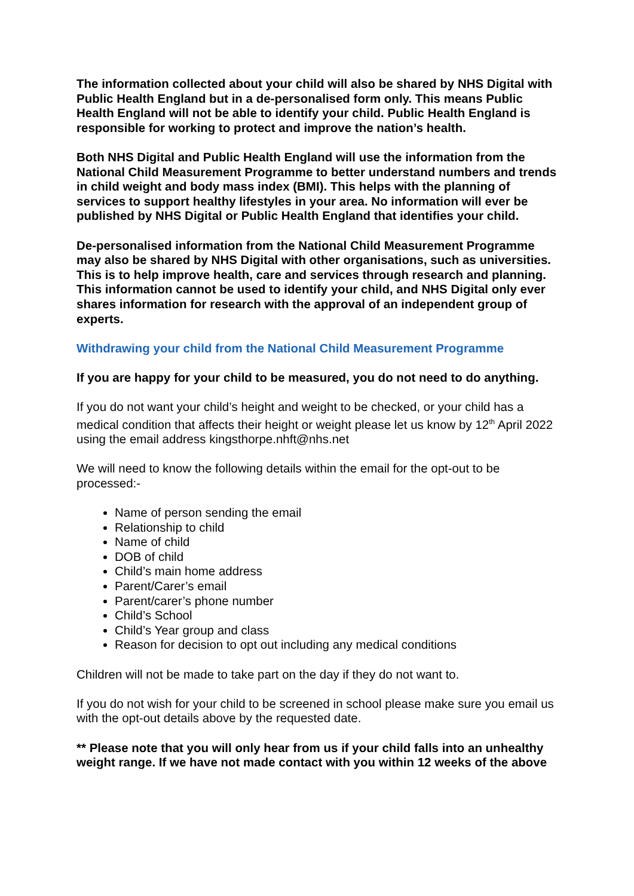The information collected about your child will also be shared by NHS Digital with Public Health England but in a de-personalised form only. This means Public Health England will not be able to identify your child. Public Health England is responsible for working to protect and improve the nation’s health.
Both NHS Digital and Public Health England will use the information from the National Child Measurement Programme to better understand numbers and trends in child weight and body mass index (BMI). This helps with the planning of services to support healthy lifestyles in your area. No information will ever be published by NHS Digital or Public Health England that identifies your child.
De-personalised information from the National Child Measurement Programme may also be shared by NHS Digital with other organisations, such as universities. This is to help improve health, care and services through research and planning. This information cannot be used to identify your child, and NHS Digital only ever shares information for research with the approval of an independent group of experts.
Withdrawing your child from the National Child Measurement Programme
If you are happy for your child to be measured, you do not need to do anything.
If you do not want your child’s height and weight to be checked, or your child has a medical condition that affects their height or weight please let us know by 12<sup>th</sup> April 2022 using the email address kingsthorpe.nhft@nhs.net
We will need to know the following details within the email for the opt-out to be processed:-
Name of person sending the email
Relationship to child
Name of child
DOB of child
Child’s main home address
Parent/Carer’s email
Parent/carer’s phone number
Child’s School
Child’s Year group and class
Reason for decision to opt out including any medical conditions
Children will not be made to take part on the day if they do not want to.
If you do not wish for your child to be screened in school please make sure you email us with the opt-out details above by the requested date.
** Please note that you will only hear from us if your child falls into an unhealthy weight range. If we have not made contact with you within 12 weeks of the above